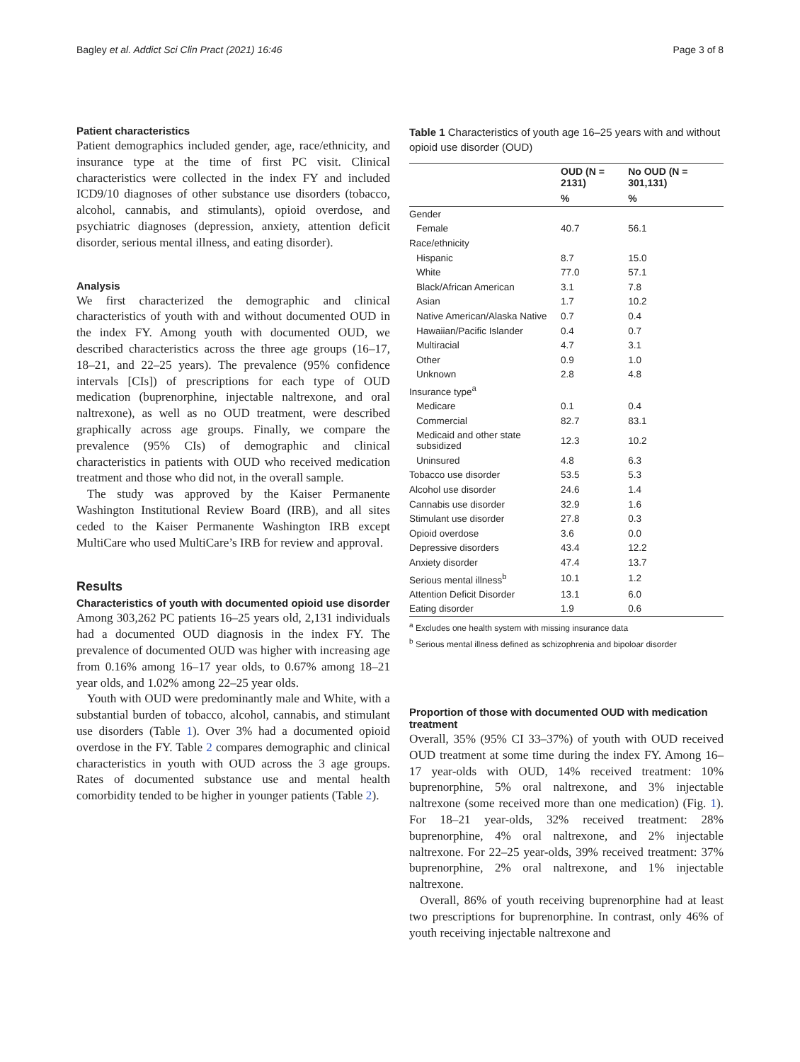Bagley et al. Addict Sci Clin Pract (2021) 16:46 Page 3 of 8
Patient characteristics
Patient demographics included gender, age, race/ethnicity, and insurance type at the time of first PC visit. Clinical characteristics were collected in the index FY and included ICD9/10 diagnoses of other substance use disorders (tobacco, alcohol, cannabis, and stimulants), opioid overdose, and psychiatric diagnoses (depression, anxiety, attention deficit disorder, serious mental illness, and eating disorder).
Analysis
We first characterized the demographic and clinical characteristics of youth with and without documented OUD in the index FY. Among youth with documented OUD, we described characteristics across the three age groups (16–17, 18–21, and 22–25 years). The prevalence (95% confidence intervals [CIs]) of prescriptions for each type of OUD medication (buprenorphine, injectable naltrexone, and oral naltrexone), as well as no OUD treatment, were described graphically across age groups. Finally, we compare the prevalence (95% CIs) of demographic and clinical characteristics in patients with OUD who received medication treatment and those who did not, in the overall sample.
The study was approved by the Kaiser Permanente Washington Institutional Review Board (IRB), and all sites ceded to the Kaiser Permanente Washington IRB except MultiCare who used MultiCare’s IRB for review and approval.
Results
Characteristics of youth with documented opioid use disorder
Among 303,262 PC patients 16–25 years old, 2,131 individuals had a documented OUD diagnosis in the index FY. The prevalence of documented OUD was higher with increasing age from 0.16% among 16–17 year olds, to 0.67% among 18–21 year olds, and 1.02% among 22–25 year olds.
Youth with OUD were predominantly male and White, with a substantial burden of tobacco, alcohol, cannabis, and stimulant use disorders (Table 1). Over 3% had a documented opioid overdose in the FY. Table 2 compares demographic and clinical characteristics in youth with OUD across the 3 age groups. Rates of documented substance use and mental health comorbidity tended to be higher in younger patients (Table 2).
Table 1 Characteristics of youth age 16–25 years with and without opioid use disorder (OUD)
| | OUD (N = 2131) | No OUD (N = 301,131) |
| --- | --- | --- |
| | % | % |
| Gender | | |
| Female | 40.7 | 56.1 |
| Race/ethnicity | | |
| Hispanic | 8.7 | 15.0 |
| White | 77.0 | 57.1 |
| Black/African American | 3.1 | 7.8 |
| Asian | 1.7 | 10.2 |
| Native American/Alaska Native | 0.7 | 0.4 |
| Hawaiian/Pacific Islander | 0.4 | 0.7 |
| Multiracial | 4.7 | 3.1 |
| Other | 0.9 | 1.0 |
| Unknown | 2.8 | 4.8 |
| Insurance type<sup>a</sup> | | |
| Medicare | 0.1 | 0.4 |
| Commercial | 82.7 | 83.1 |
| Medicaid and other state subsidized | 12.3 | 10.2 |
| Uninsured | 4.8 | 6.3 |
| Tobacco use disorder | 53.5 | 5.3 |
| Alcohol use disorder | 24.6 | 1.4 |
| Cannabis use disorder | 32.9 | 1.6 |
| Stimulant use disorder | 27.8 | 0.3 |
| Opioid overdose | 3.6 | 0.0 |
| Depressive disorders | 43.4 | 12.2 |
| Anxiety disorder | 47.4 | 13.7 |
| Serious mental illness<sup>b</sup> | 10.1 | 1.2 |
| Attention Deficit Disorder | 13.1 | 6.0 |
| Eating disorder | 1.9 | 0.6 |
<sup>a</sup> Excludes one health system with missing insurance data
<sup>b</sup> Serious mental illness defined as schizophrenia and bipoloar disorder
Proportion of those with documented OUD with medication treatment
Overall, 35% (95% CI 33–37%) of youth with OUD received OUD treatment at some time during the index FY. Among 16–17 year-olds with OUD, 14% received treatment: 10% buprenorphine, 5% oral naltrexone, and 3% injectable naltrexone (some received more than one medication) (Fig. 1). For 18–21 year-olds, 32% received treatment: 28% buprenorphine, 4% oral naltrexone, and 2% injectable naltrexone. For 22–25 year-olds, 39% received treatment: 37% buprenorphine, 2% oral naltrexone, and 1% injectable naltrexone.
Overall, 86% of youth receiving buprenorphine had at least two prescriptions for buprenorphine. In contrast, only 46% of youth receiving injectable naltrexone and